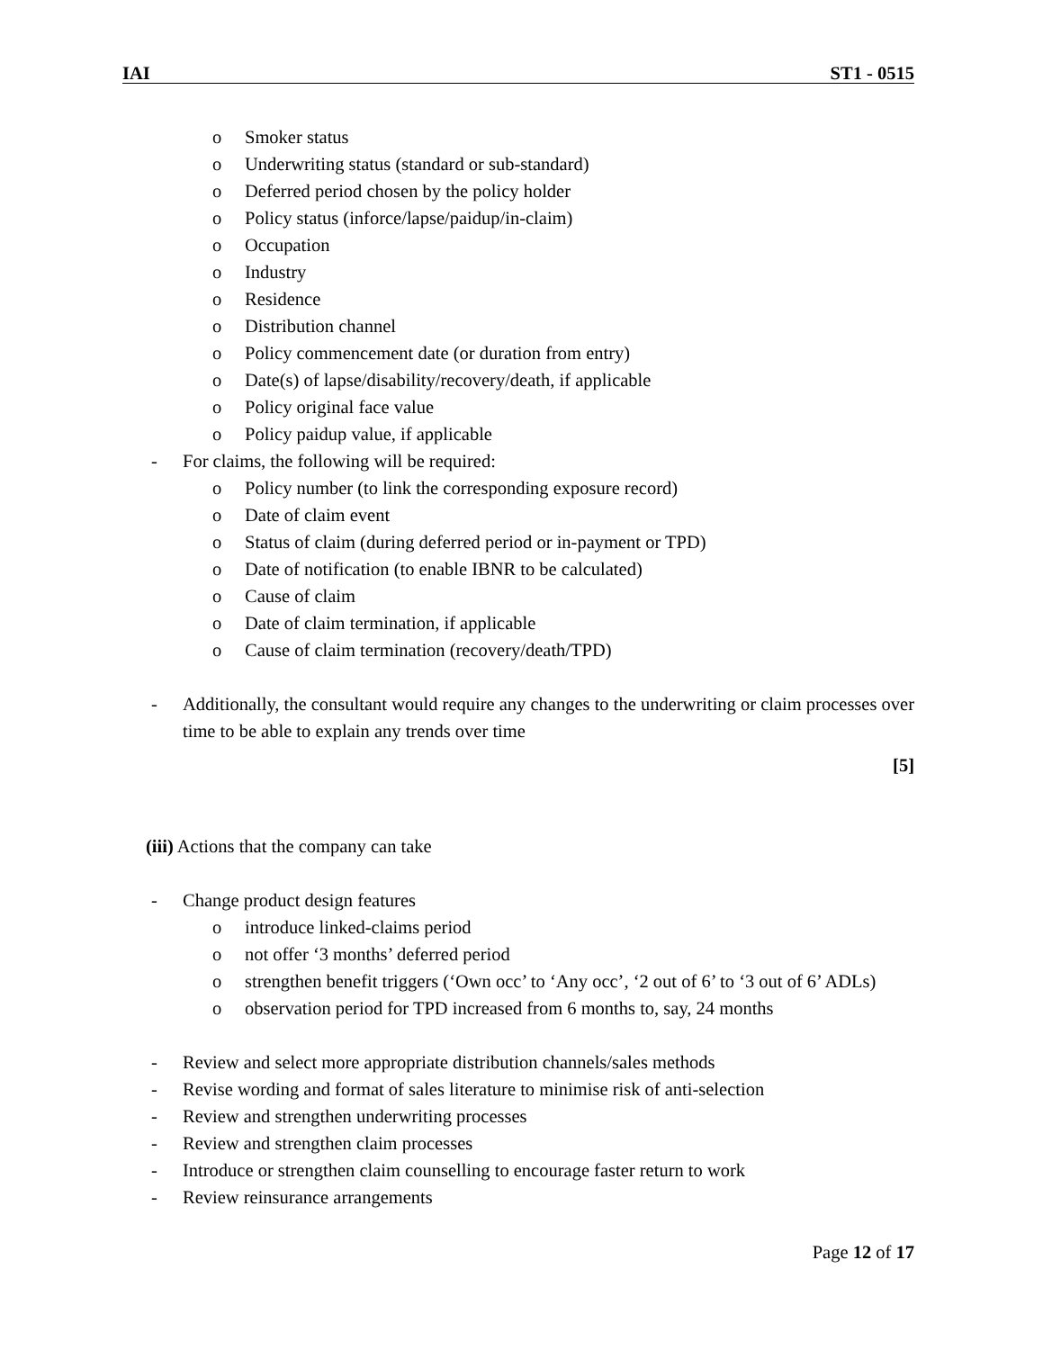IAI ST1 - 0515
o Smoker status
o Underwriting status (standard or sub-standard)
o Deferred period chosen by the policy holder
o Policy status (inforce/lapse/paidup/in-claim)
o Occupation
o Industry
o Residence
o Distribution channel
o Policy commencement date (or duration from entry)
o Date(s) of lapse/disability/recovery/death, if applicable
o Policy original face value
o Policy paidup value, if applicable
- For claims, the following will be required:
o Policy number (to link the corresponding exposure record)
o Date of claim event
o Status of claim (during deferred period or in-payment or TPD)
o Date of notification (to enable IBNR to be calculated)
o Cause of claim
o Date of claim termination, if applicable
o Cause of claim termination (recovery/death/TPD)
- Additionally, the consultant would require any changes to the underwriting or claim processes over time to be able to explain any trends over time
[5]
(iii) Actions that the company can take
- Change product design features
o introduce linked-claims period
o not offer ‘3 months’ deferred period
o strengthen benefit triggers (‘Own occ’ to ‘Any occ’, ‘2 out of 6’ to ‘3 out of 6’ ADLs)
o observation period for TPD increased from 6 months to, say, 24 months
- Review and select more appropriate distribution channels/sales methods
- Revise wording and format of sales literature to minimise risk of anti-selection
- Review and strengthen underwriting processes
- Review and strengthen claim processes
- Introduce or strengthen claim counselling to encourage faster return to work
- Review reinsurance arrangements
Page 12 of 17